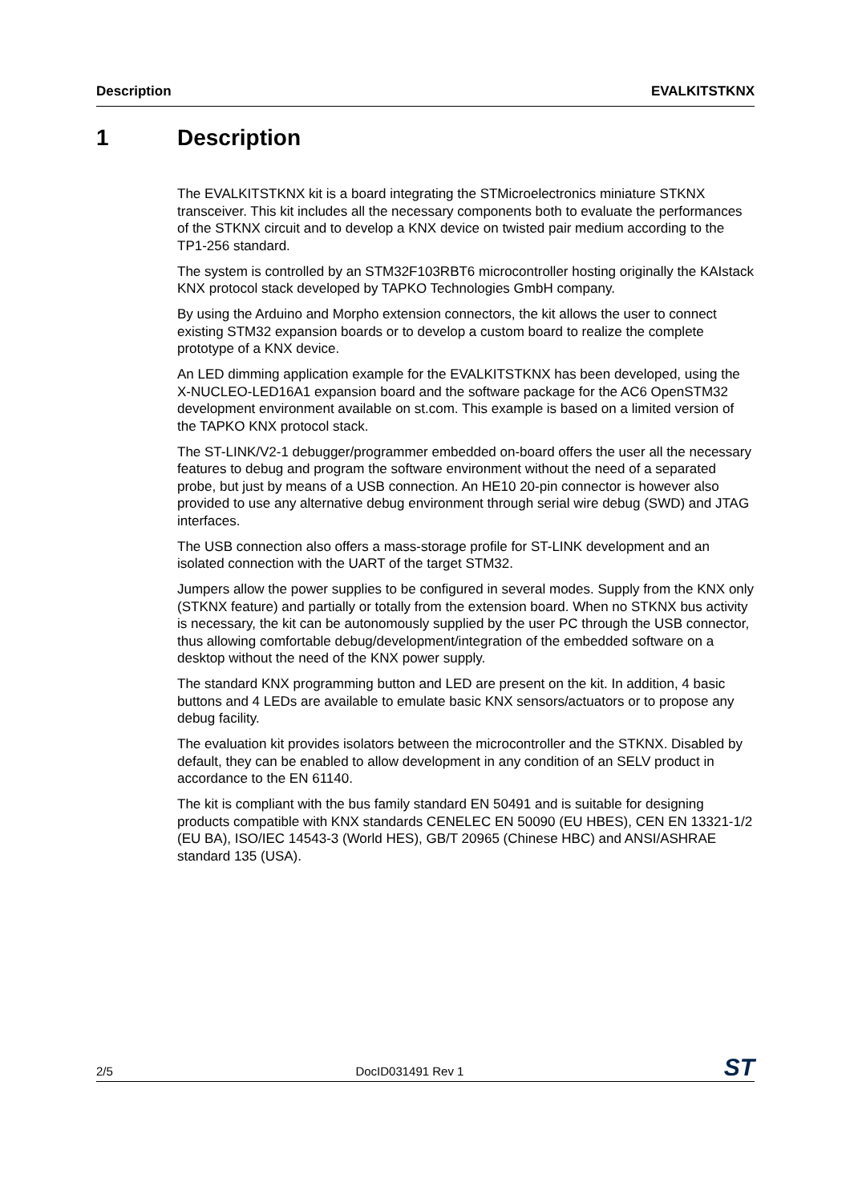Description EVALKITSTKNX
1 Description
The EVALKITSTKNX kit is a board integrating the STMicroelectronics miniature STKNX transceiver. This kit includes all the necessary components both to evaluate the performances of the STKNX circuit and to develop a KNX device on twisted pair medium according to the TP1-256 standard.
The system is controlled by an STM32F103RBT6 microcontroller hosting originally the KAIstack KNX protocol stack developed by TAPKO Technologies GmbH company.
By using the Arduino and Morpho extension connectors, the kit allows the user to connect existing STM32 expansion boards or to develop a custom board to realize the complete prototype of a KNX device.
An LED dimming application example for the EVALKITSTKNX has been developed, using the X-NUCLEO-LED16A1 expansion board and the software package for the AC6 OpenSTM32 development environment available on st.com. This example is based on a limited version of the TAPKO KNX protocol stack.
The ST-LINK/V2-1 debugger/programmer embedded on-board offers the user all the necessary features to debug and program the software environment without the need of a separated probe, but just by means of a USB connection. An HE10 20-pin connector is however also provided to use any alternative debug environment through serial wire debug (SWD) and JTAG interfaces.
The USB connection also offers a mass-storage profile for ST-LINK development and an isolated connection with the UART of the target STM32.
Jumpers allow the power supplies to be configured in several modes. Supply from the KNX only (STKNX feature) and partially or totally from the extension board. When no STKNX bus activity is necessary, the kit can be autonomously supplied by the user PC through the USB connector, thus allowing comfortable debug/development/integration of the embedded software on a desktop without the need of the KNX power supply.
The standard KNX programming button and LED are present on the kit. In addition, 4 basic buttons and 4 LEDs are available to emulate basic KNX sensors/actuators or to propose any debug facility.
The evaluation kit provides isolators between the microcontroller and the STKNX. Disabled by default, they can be enabled to allow development in any condition of an SELV product in accordance to the EN 61140.
The kit is compliant with the bus family standard EN 50491 and is suitable for designing products compatible with KNX standards CENELEC EN 50090 (EU HBES), CEN EN 13321-1/2 (EU BA), ISO/IEC 14543-3 (World HES), GB/T 20965 (Chinese HBC) and ANSI/ASHRAE standard 135 (USA).
2/5 DocID031491 Rev 1 ST